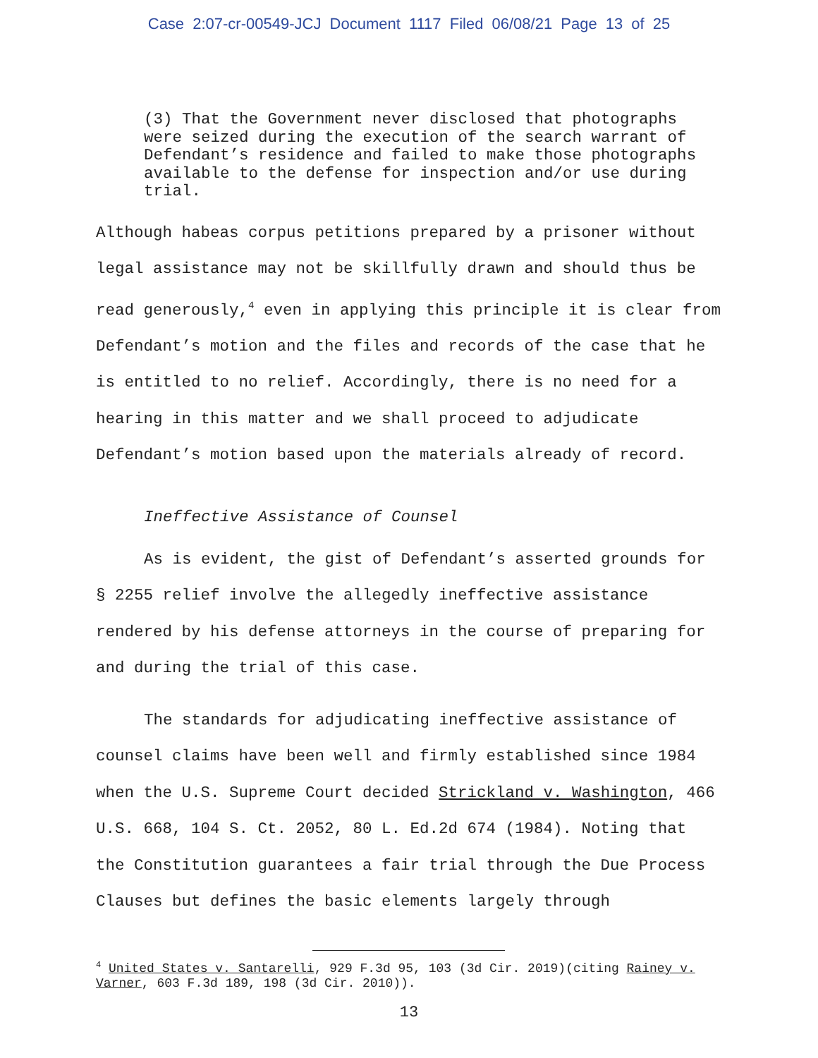Case 2:07-cr-00549-JCJ Document 1117 Filed 06/08/21 Page 13 of 25
(3) That the Government never disclosed that photographs were seized during the execution of the search warrant of Defendant’s residence and failed to make those photographs available to the defense for inspection and/or use during trial.
Although habeas corpus petitions prepared by a prisoner without legal assistance may not be skillfully drawn and should thus be read generously,<sup>4</sup> even in applying this principle it is clear from Defendant’s motion and the files and records of the case that he is entitled to no relief. Accordingly, there is no need for a hearing in this matter and we shall proceed to adjudicate Defendant’s motion based upon the materials already of record.
Ineffective Assistance of Counsel
As is evident, the gist of Defendant’s asserted grounds for § 2255 relief involve the allegedly ineffective assistance rendered by his defense attorneys in the course of preparing for and during the trial of this case.
The standards for adjudicating ineffective assistance of counsel claims have been well and firmly established since 1984 when the U.S. Supreme Court decided Strickland v. Washington, 466 U.S. 668, 104 S. Ct. 2052, 80 L. Ed.2d 674 (1984). Noting that the Constitution guarantees a fair trial through the Due Process Clauses but defines the basic elements largely through
<sup>4</sup> United States v. Santarelli, 929 F.3d 95, 103 (3d Cir. 2019)(citing Rainey v. Varner, 603 F.3d 189, 198 (3d Cir. 2010)).
13